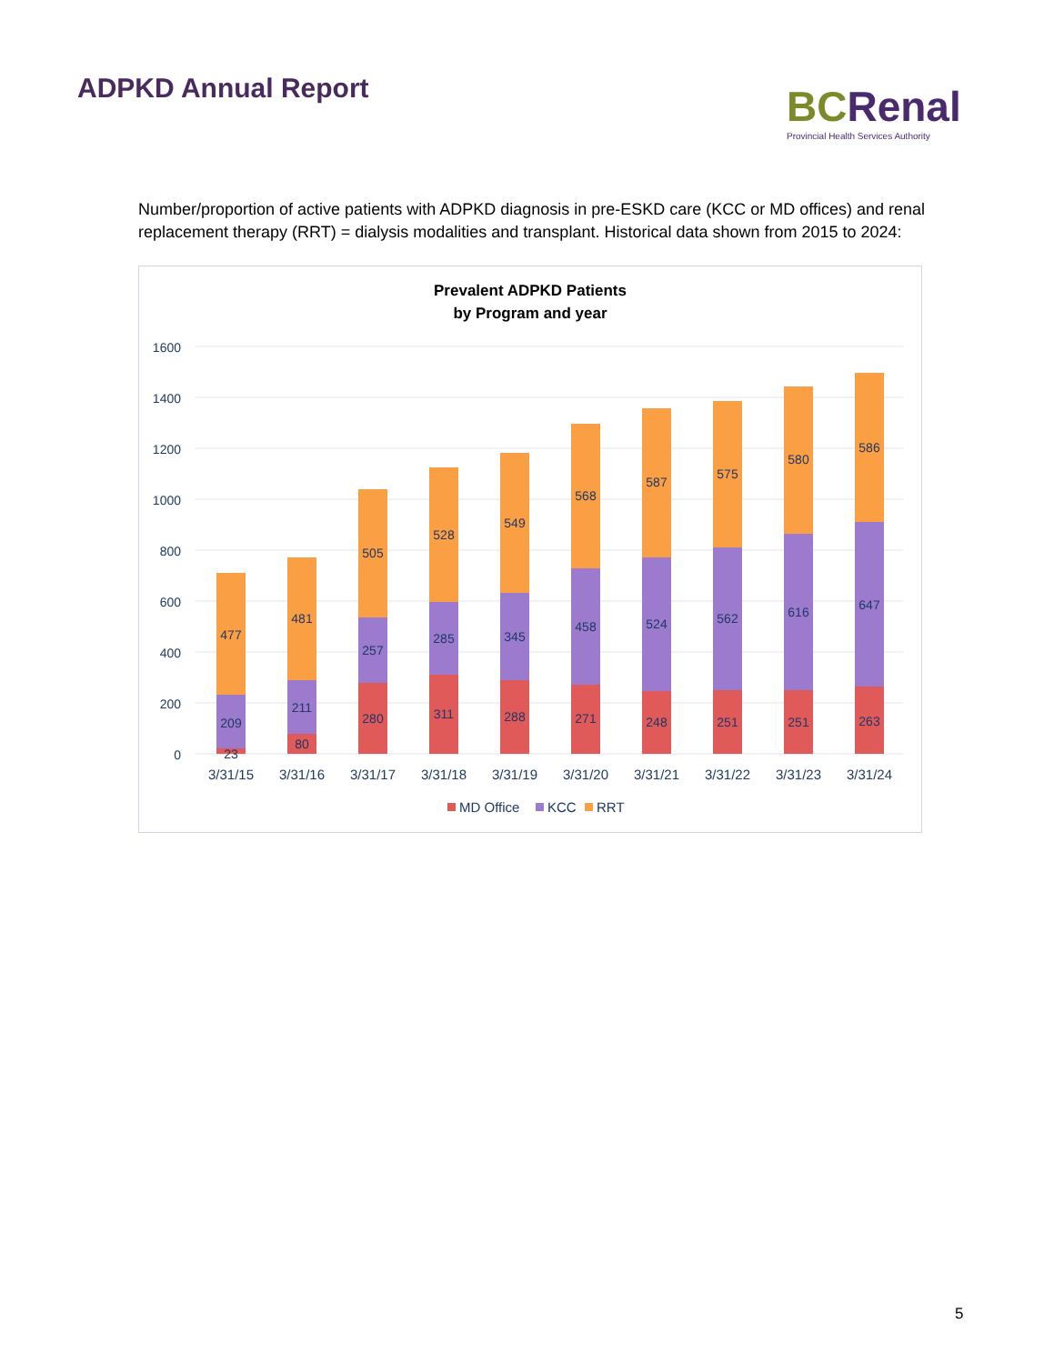ADPKD Annual Report
BCRenal
Provincial Health Services Authority
Number/proportion of active patients with ADPKD diagnosis in pre-ESKD care (KCC or MD offices) and renal replacement therapy (RRT) = dialysis modalities and transplant. Historical data shown from 2015 to 2024:
Prevalent ADPKD Patients
by Program and year
1600
1400
1200
1000
800
600
400
200
0
23
209
477
80
211
481
280
257
505
311
285
528
288
345
549
271
458
568
248
524
587
251
562
575
251
616
580
263
647
586
3/31/15
3/31/16
3/31/17
3/31/18
3/31/19
3/31/20
3/31/21
3/31/22
3/31/23
3/31/24
MD Office
KCC
RRT
5